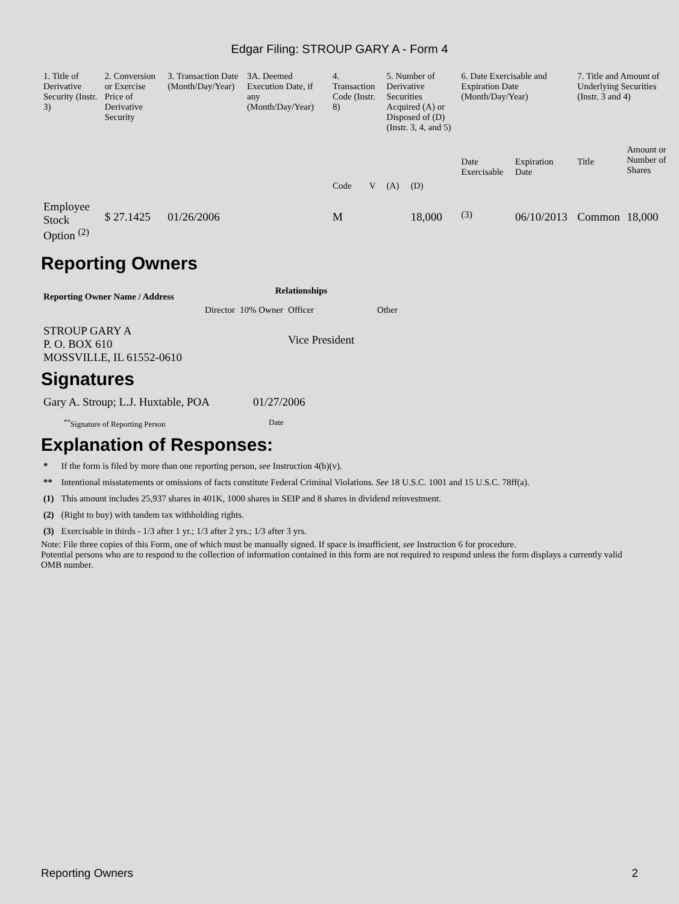Edgar Filing: STROUP GARY A - Form 4
| 1. Title of Derivative Security (Instr. 3) | 2. Conversion or Exercise Price of Derivative Security | 3. Transaction Date (Month/Day/Year) | 3A. Deemed Execution Date, if any (Month/Day/Year) | 4. Transaction Code (Instr. 8) | | 5. Number of Derivative Securities Acquired (A) or Disposed of (D) (Instr. 3, 4, and 5) | | 6. Date Exercisable and Expiration Date (Month/Day/Year) | | 7. Title and Amount of Underlying Securities (Instr. 3 and 4) | |
| | | | | Code | V | (A) | (D) | Date Exercisable | Expiration Date | Title | Amount or Number of Shares |
| Employee Stock Option <sup>(2)</sup> | $ 27.1425 | 01/26/2006 | | M | | | 18,000 | <sup>(3)</sup> | 06/10/2013 | Common | 18,000 |
Reporting Owners
| Reporting Owner Name / Address | Relationships | | | |
| --- | --- | --- | --- | --- |
| | Director | 10% Owner | Officer | Other |
| STROUP GARY A P. O. BOX 610 MOSSVILLE, IL 61552-0610 | | | Vice President | |
Signatures
| Gary A. Stroup; L.J. Huxtable, POA | 01/27/2006 |
| <sup>**</sup> Signature of Reporting Person | Date |
Explanation of Responses:
| * | If the form is filed by more than one reporting person, see Instruction 4(b)(v). |
| ** | Intentional misstatements or omissions of facts constitute Federal Criminal Violations. See 18 U.S.C. 1001 and 15 U.S.C. 78ff(a). |
| (1) | This amount includes 25,937 shares in 401K, 1000 shares in SEIP and 8 shares in dividend reinvestment. |
| (2) | (Right to buy) with tandem tax withholding rights. |
| (3) | Exercisable in thirds - 1/3 after 1 yr.; 1/3 after 2 yrs.; 1/3 after 3 yrs. |
Note: File three copies of this Form, one of which must be manually signed. If space is insufficient, see Instruction 6 for procedure.
Potential persons who are to respond to the collection of information contained in this form are not required to respond unless the form displays a currently valid OMB number.
Reporting Owners 2